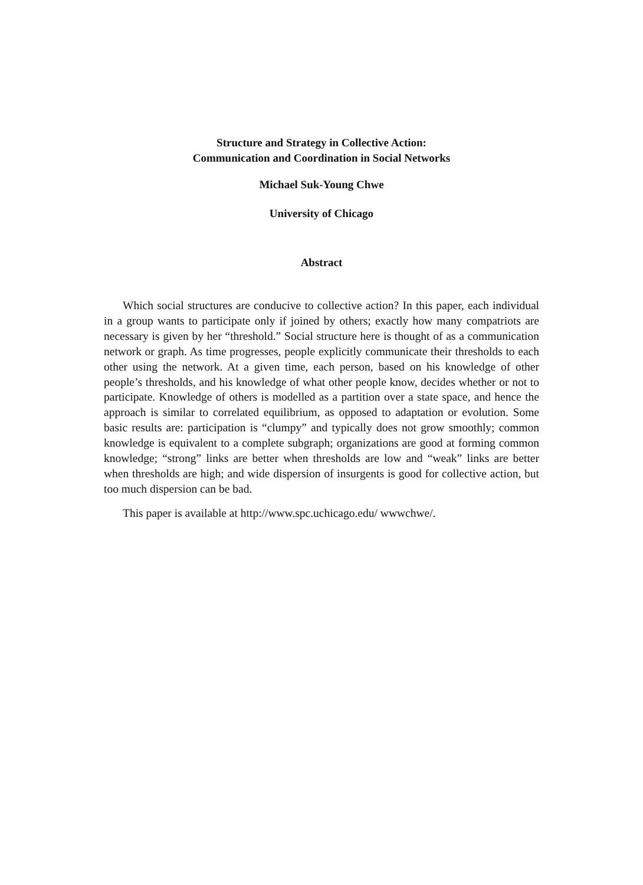Structure and Strategy in Collective Action:
Communication and Coordination in Social Networks
Michael Suk-Young Chwe
University of Chicago
Abstract
Which social structures are conducive to collective action? In this paper, each individual in a group wants to participate only if joined by others; exactly how many compatriots are necessary is given by her “threshold.” Social structure here is thought of as a communication network or graph. As time progresses, people explicitly communicate their thresholds to each other using the network. At a given time, each person, based on his knowledge of other people’s thresholds, and his knowledge of what other people know, decides whether or not to participate. Knowledge of others is modelled as a partition over a state space, and hence the approach is similar to correlated equilibrium, as opposed to adaptation or evolution. Some basic results are: participation is “clumpy” and typically does not grow smoothly; common knowledge is equivalent to a complete subgraph; organizations are good at forming common knowledge; “strong” links are better when thresholds are low and “weak” links are better when thresholds are high; and wide dispersion of insurgents is good for collective action, but too much dispersion can be bad.
This paper is available at http://www.spc.uchicago.edu/ wwwchwe/.